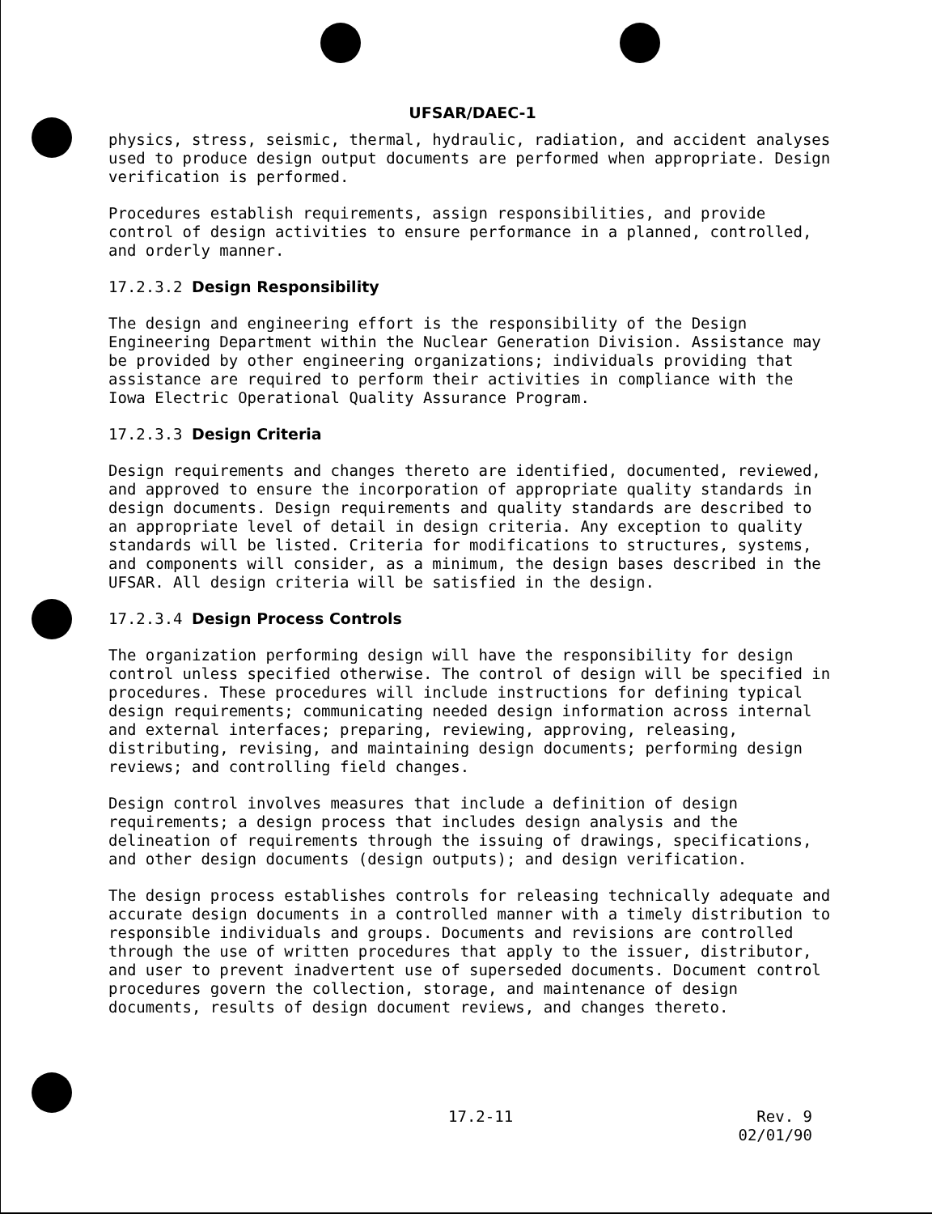UFSAR/DAEC-1
physics, stress, seismic, thermal, hydraulic, radiation, and accident analyses used to produce design output documents are performed when appropriate. Design verification is performed.
Procedures establish requirements, assign responsibilities, and provide control of design activities to ensure performance in a planned, controlled, and orderly manner.
17.2.3.2 Design Responsibility
The design and engineering effort is the responsibility of the Design Engineering Department within the Nuclear Generation Division. Assistance may be provided by other engineering organizations; individuals providing that assistance are required to perform their activities in compliance with the Iowa Electric Operational Quality Assurance Program.
17.2.3.3 Design Criteria
Design requirements and changes thereto are identified, documented, reviewed, and approved to ensure the incorporation of appropriate quality standards in design documents. Design requirements and quality standards are described to an appropriate level of detail in design criteria. Any exception to quality standards will be listed. Criteria for modifications to structures, systems, and components will consider, as a minimum, the design bases described in the UFSAR. All design criteria will be satisfied in the design.
17.2.3.4 Design Process Controls
The organization performing design will have the responsibility for design control unless specified otherwise. The control of design will be specified in procedures. These procedures will include instructions for defining typical design requirements; communicating needed design information across internal and external interfaces; preparing, reviewing, approving, releasing, distributing, revising, and maintaining design documents; performing design reviews; and controlling field changes.
Design control involves measures that include a definition of design requirements; a design process that includes design analysis and the delineation of requirements through the issuing of drawings, specifications, and other design documents (design outputs); and design verification.
The design process establishes controls for releasing technically adequate and accurate design documents in a controlled manner with a timely distribution to responsible individuals and groups. Documents and revisions are controlled through the use of written procedures that apply to the issuer, distributor, and user to prevent inadvertent use of superseded documents. Document control procedures govern the collection, storage, and maintenance of design documents, results of design document reviews, and changes thereto.
17.2-11 Rev. 9
02/01/90